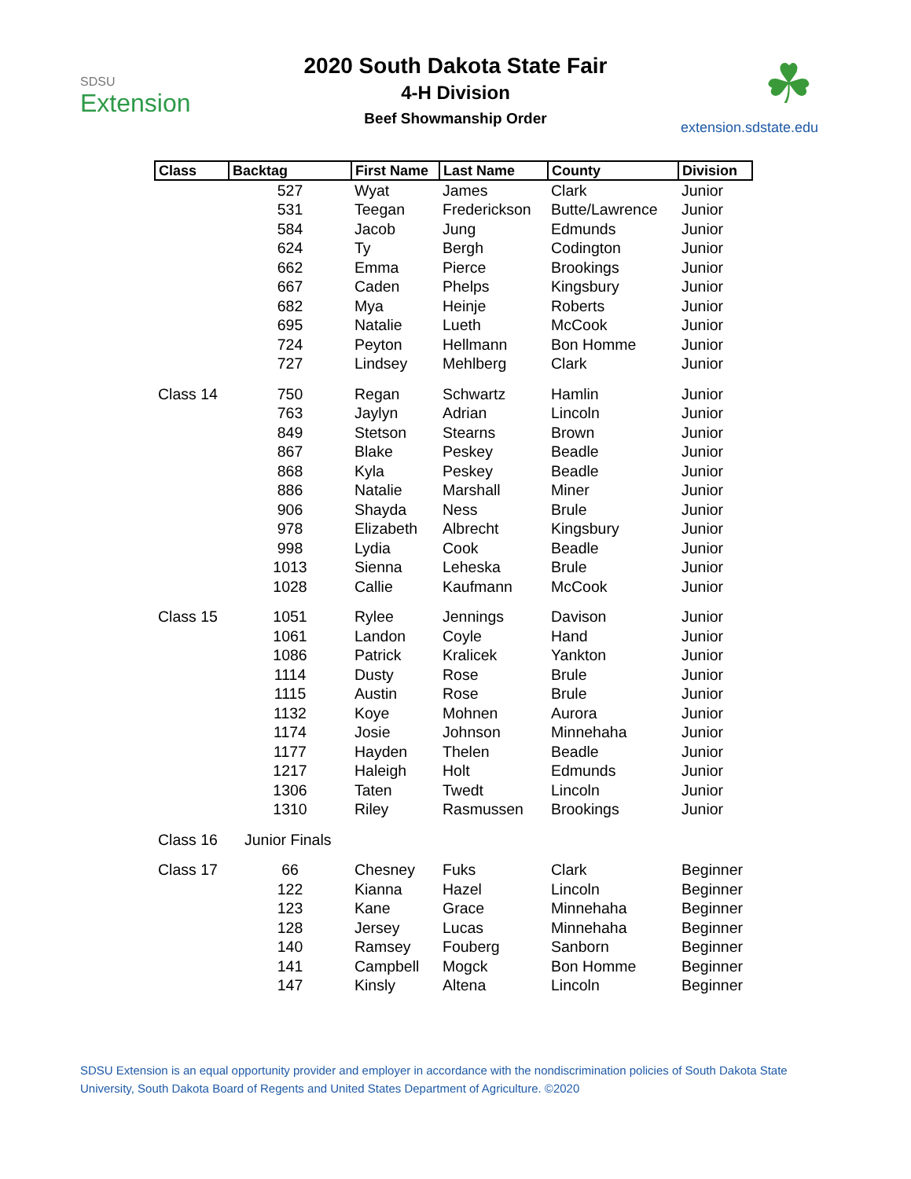SDSU
Extension
2020 South Dakota State Fair
4-H Division
Beef Showmanship Order
☘
extension.sdstate.edu
| Class | Backtag | First Name | Last Name | County | Division |
| --- | --- | --- | --- | --- | --- |
| | 527 | Wyat | James | Clark | Junior |
| | 531 | Teegan | Frederickson | Butte/Lawrence | Junior |
| | 584 | Jacob | Jung | Edmunds | Junior |
| | 624 | Ty | Bergh | Codington | Junior |
| | 662 | Emma | Pierce | Brookings | Junior |
| | 667 | Caden | Phelps | Kingsbury | Junior |
| | 682 | Mya | Heinje | Roberts | Junior |
| | 695 | Natalie | Lueth | McCook | Junior |
| | 724 | Peyton | Hellmann | Bon Homme | Junior |
| | 727 | Lindsey | Mehlberg | Clark | Junior |
| Class 14 | 750 | Regan | Schwartz | Hamlin | Junior |
| | 763 | Jaylyn | Adrian | Lincoln | Junior |
| | 849 | Stetson | Stearns | Brown | Junior |
| | 867 | Blake | Peskey | Beadle | Junior |
| | 868 | Kyla | Peskey | Beadle | Junior |
| | 886 | Natalie | Marshall | Miner | Junior |
| | 906 | Shayda | Ness | Brule | Junior |
| | 978 | Elizabeth | Albrecht | Kingsbury | Junior |
| | 998 | Lydia | Cook | Beadle | Junior |
| | 1013 | Sienna | Leheska | Brule | Junior |
| | 1028 | Callie | Kaufmann | McCook | Junior |
| Class 15 | 1051 | Rylee | Jennings | Davison | Junior |
| | 1061 | Landon | Coyle | Hand | Junior |
| | 1086 | Patrick | Kralicek | Yankton | Junior |
| | 1114 | Dusty | Rose | Brule | Junior |
| | 1115 | Austin | Rose | Brule | Junior |
| | 1132 | Koye | Mohnen | Aurora | Junior |
| | 1174 | Josie | Johnson | Minnehaha | Junior |
| | 1177 | Hayden | Thelen | Beadle | Junior |
| | 1217 | Haleigh | Holt | Edmunds | Junior |
| | 1306 | Taten | Twedt | Lincoln | Junior |
| | 1310 | Riley | Rasmussen | Brookings | Junior |
| Class 16 | Junior Finals | | | | |
| Class 17 | 66 | Chesney | Fuks | Clark | Beginner |
| | 122 | Kianna | Hazel | Lincoln | Beginner |
| | 123 | Kane | Grace | Minnehaha | Beginner |
| | 128 | Jersey | Lucas | Minnehaha | Beginner |
| | 140 | Ramsey | Fouberg | Sanborn | Beginner |
| | 141 | Campbell | Mogck | Bon Homme | Beginner |
| | 147 | Kinsly | Altena | Lincoln | Beginner |
SDSU Extension is an equal opportunity provider and employer in accordance with the nondiscrimination policies of South Dakota State University, South Dakota Board of Regents and United States Department of Agriculture. ©2020